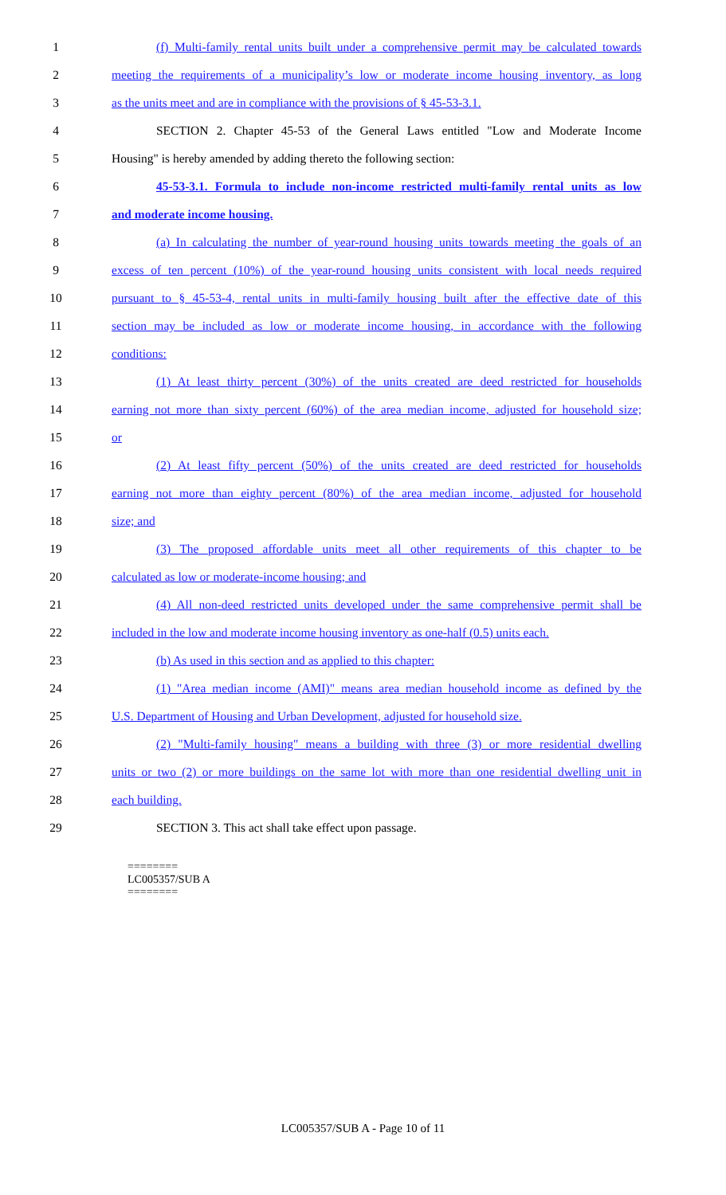1 (f) Multi-family rental units built under a comprehensive permit may be calculated towards
2 meeting the requirements of a municipality’s low or moderate income housing inventory, as long
3 as the units meet and are in compliance with the provisions of § 45-53-3.1.
4 SECTION 2. Chapter 45-53 of the General Laws entitled "Low and Moderate Income
5 Housing" is hereby amended by adding thereto the following section:
6 45-53-3.1. Formula to include non-income restricted multi-family rental units as low
7 and moderate income housing.
8 (a) In calculating the number of year-round housing units towards meeting the goals of an
9 excess of ten percent (10%) of the year-round housing units consistent with local needs required
10 pursuant to § 45-53-4, rental units in multi-family housing built after the effective date of this
11 section may be included as low or moderate income housing, in accordance with the following
12 conditions:
13 (1) At least thirty percent (30%) of the units created are deed restricted for households
14 earning not more than sixty percent (60%) of the area median income, adjusted for household size;
15 or
16 (2) At least fifty percent (50%) of the units created are deed restricted for households
17 earning not more than eighty percent (80%) of the area median income, adjusted for household
18 size; and
19 (3) The proposed affordable units meet all other requirements of this chapter to be
20 calculated as low or moderate-income housing; and
21 (4) All non-deed restricted units developed under the same comprehensive permit shall be
22 included in the low and moderate income housing inventory as one-half (0.5) units each.
23 (b) As used in this section and as applied to this chapter:
24 (1) "Area median income (AMI)" means area median household income as defined by the
25 U.S. Department of Housing and Urban Development, adjusted for household size.
26 (2) "Multi-family housing" means a building with three (3) or more residential dwelling
27 units or two (2) or more buildings on the same lot with more than one residential dwelling unit in
28 each building.
29 SECTION 3. This act shall take effect upon passage.
========
LC005357/SUB A
========
LC005357/SUB A - Page 10 of 11